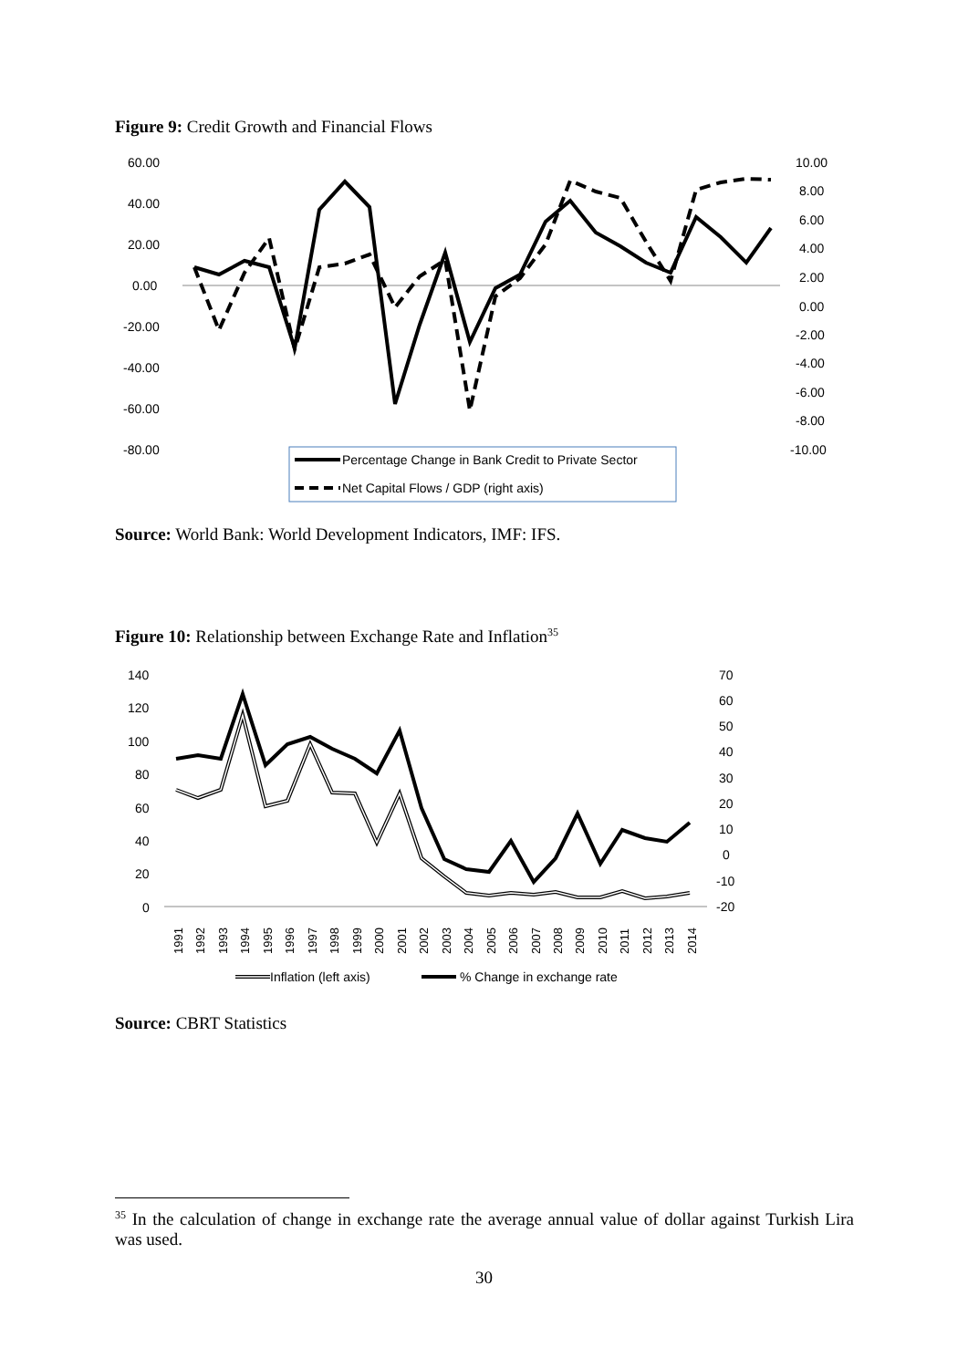Figure 9: Credit Growth and Financial Flows
60.00
40.00
20.00
0.00
-20.00
-40.00
-60.00
-80.00
10.00
8.00
6.00
4.00
2.00
0.00
-2.00
-4.00
-6.00
-8.00
-10.00
Percentage Change in Bank Credit to Private Sector
Net Capital Flows / GDP (right axis)
Source: World Bank: World Development Indicators, IMF: IFS.
Figure 10: Relationship between Exchange Rate and Inflation<sup>35</sup>
140
120
100
80
60
40
20
0
70
60
50
40
30
20
10
0
-10
-20
1991
1992
1993
1994
1995
1996
1997
1998
1999
2000
2001
2002
2003
2004
2005
2006
2007
2008
2009
2010
2011
2012
2013
2014
Inflation (left axis)
% Change in exchange rate
Source: CBRT Statistics
<sup>35</sup> In the calculation of change in exchange rate the average annual value of dollar against Turkish Lira was used.
30